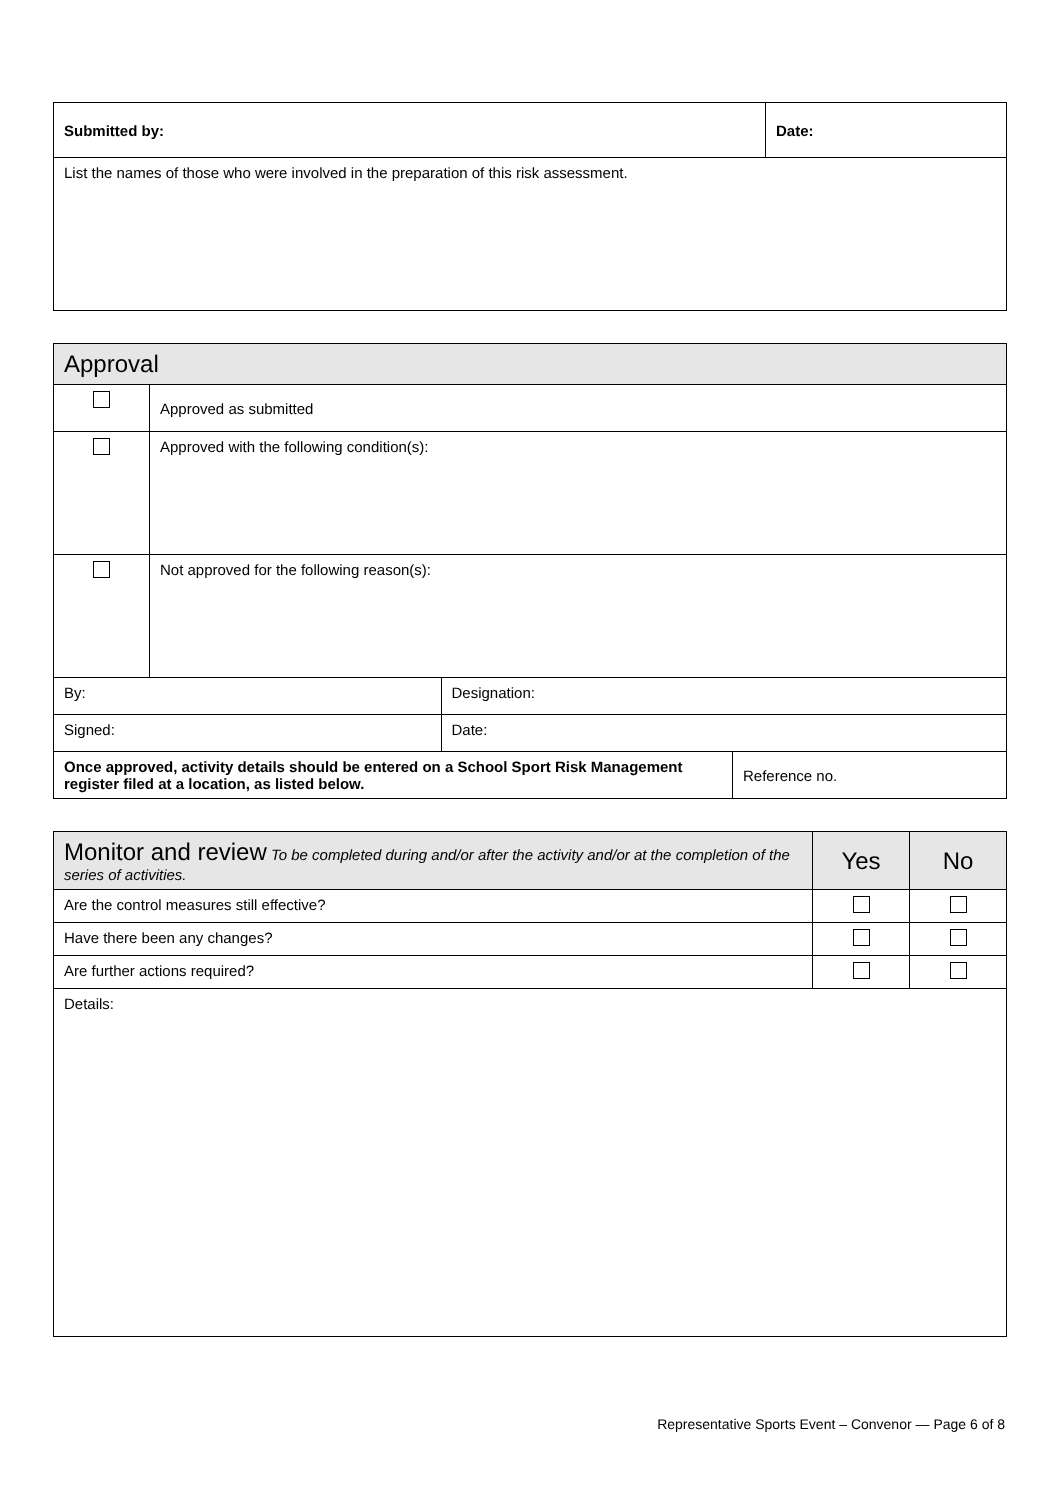| Submitted by: | Date: |
| List the names of those who were involved in the preparation of this risk assessment. | |
| Approval | | | |
| | Approved as submitted | | |
| | Approved with the following condition(s): | | |
| | Not approved for the following reason(s): | | |
| By: | | Designation: | |
| Signed: | | Date: | |
| Once approved, activity details should be entered on a School Sport Risk Management register filed at a location, as listed below. | | | Reference no. |
| Monitor and review To be completed during and/or after the activity and/or at the completion of the series of activities. | Yes | No |
| --- | --- | --- |
| Are the control measures still effective? | | |
| Have there been any changes? | | |
| Are further actions required? | | |
| Details: | | |
Representative Sports Event – Convenor — Page 6 of 8